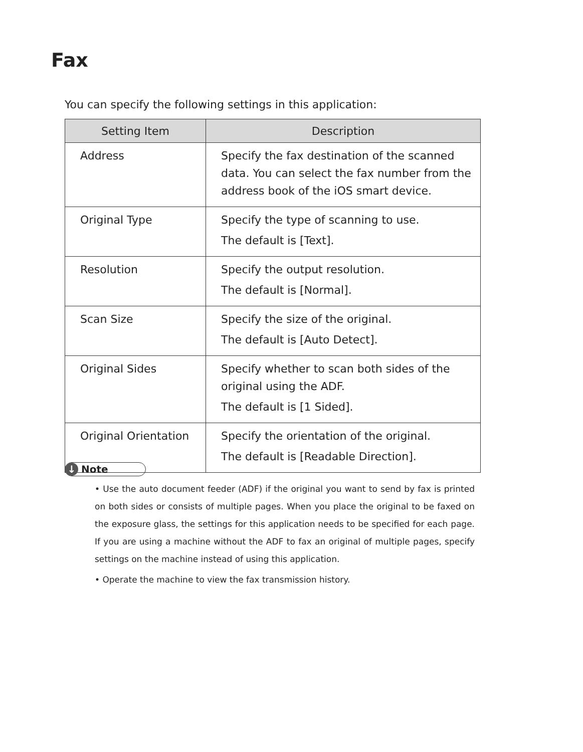Fax
You can specify the following settings in this application:
| Setting Item | Description |
| --- | --- |
| Address | Specify the fax destination of the scanned data. You can select the fax number from the address book of the iOS smart device. |
| Original Type | Specify the type of scanning to use. The default is [Text]. |
| Resolution | Specify the output resolution. The default is [Normal]. |
| Scan Size | Specify the size of the original. The default is [Auto Detect]. |
| Original Sides | Specify whether to scan both sides of the original using the ADF. The default is [1 Sided]. |
| Original Orientation | Specify the orientation of the original. The default is [Readable Direction]. |
↓ Note
• Use the auto document feeder (ADF) if the original you want to send by fax is printed on both sides or consists of multiple pages. When you place the original to be faxed on the exposure glass, the settings for this application needs to be specified for each page. If you are using a machine without the ADF to fax an original of multiple pages, specify settings on the machine instead of using this application.
• Operate the machine to view the fax transmission history.